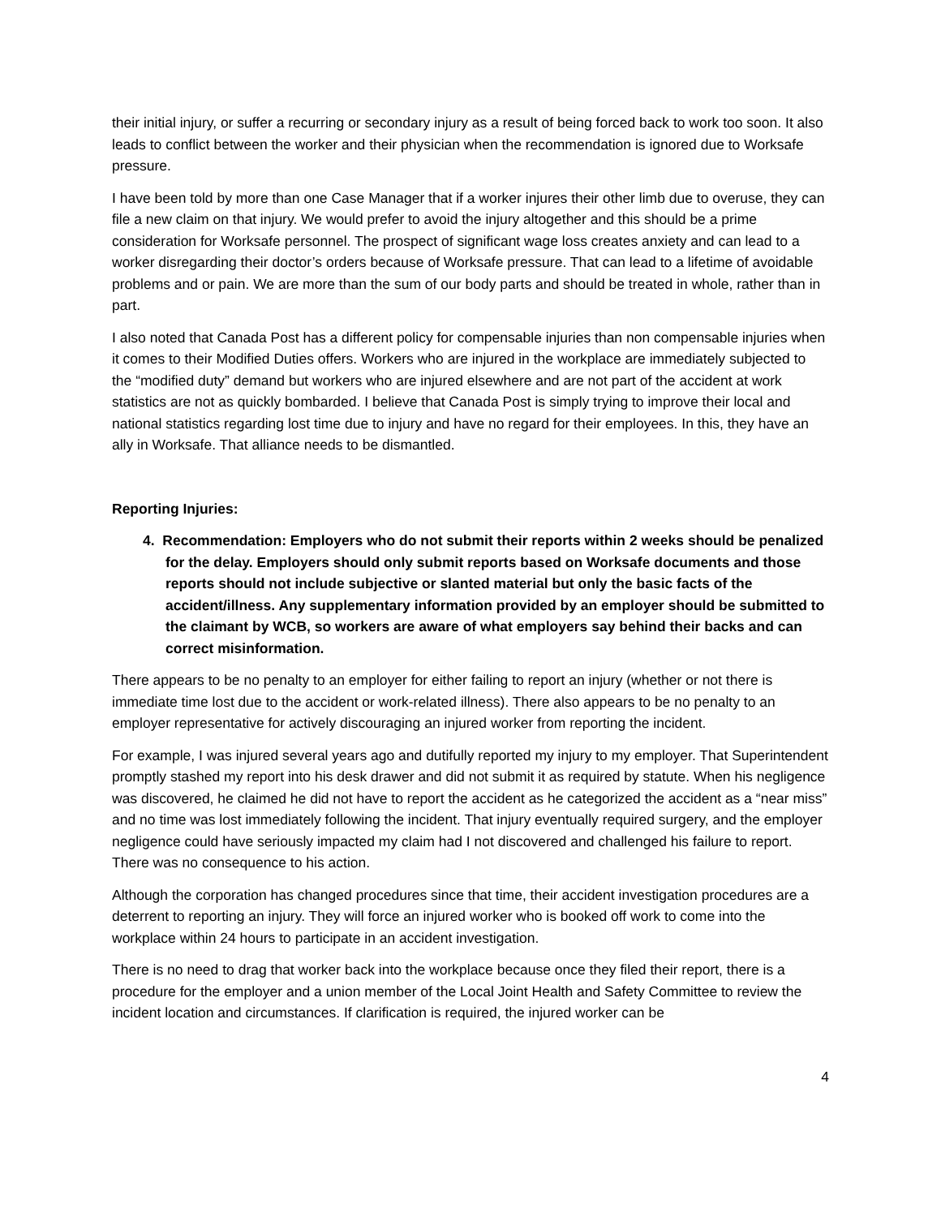their initial injury, or suffer a recurring or secondary injury as a result of being forced back to work too soon. It also leads to conflict between the worker and their physician when the recommendation is ignored due to Worksafe pressure.
I have been told by more than one Case Manager that if a worker injures their other limb due to overuse, they can file a new claim on that injury. We would prefer to avoid the injury altogether and this should be a prime consideration for Worksafe personnel. The prospect of significant wage loss creates anxiety and can lead to a worker disregarding their doctor’s orders because of Worksafe pressure. That can lead to a lifetime of avoidable problems and or pain. We are more than the sum of our body parts and should be treated in whole, rather than in part.
I also noted that Canada Post has a different policy for compensable injuries than non compensable injuries when it comes to their Modified Duties offers. Workers who are injured in the workplace are immediately subjected to the “modified duty” demand but workers who are injured elsewhere and are not part of the accident at work statistics are not as quickly bombarded. I believe that Canada Post is simply trying to improve their local and national statistics regarding lost time due to injury and have no regard for their employees. In this, they have an ally in Worksafe. That alliance needs to be dismantled.
Reporting Injuries:
4. Recommendation: Employers who do not submit their reports within 2 weeks should be penalized for the delay. Employers should only submit reports based on Worksafe documents and those reports should not include subjective or slanted material but only the basic facts of the accident/illness. Any supplementary information provided by an employer should be submitted to the claimant by WCB, so workers are aware of what employers say behind their backs and can correct misinformation.
There appears to be no penalty to an employer for either failing to report an injury (whether or not there is immediate time lost due to the accident or work-related illness). There also appears to be no penalty to an employer representative for actively discouraging an injured worker from reporting the incident.
For example, I was injured several years ago and dutifully reported my injury to my employer. That Superintendent promptly stashed my report into his desk drawer and did not submit it as required by statute. When his negligence was discovered, he claimed he did not have to report the accident as he categorized the accident as a “near miss” and no time was lost immediately following the incident. That injury eventually required surgery, and the employer negligence could have seriously impacted my claim had I not discovered and challenged his failure to report. There was no consequence to his action.
Although the corporation has changed procedures since that time, their accident investigation procedures are a deterrent to reporting an injury. They will force an injured worker who is booked off work to come into the workplace within 24 hours to participate in an accident investigation.
There is no need to drag that worker back into the workplace because once they filed their report, there is a procedure for the employer and a union member of the Local Joint Health and Safety Committee to review the incident location and circumstances. If clarification is required, the injured worker can be
4